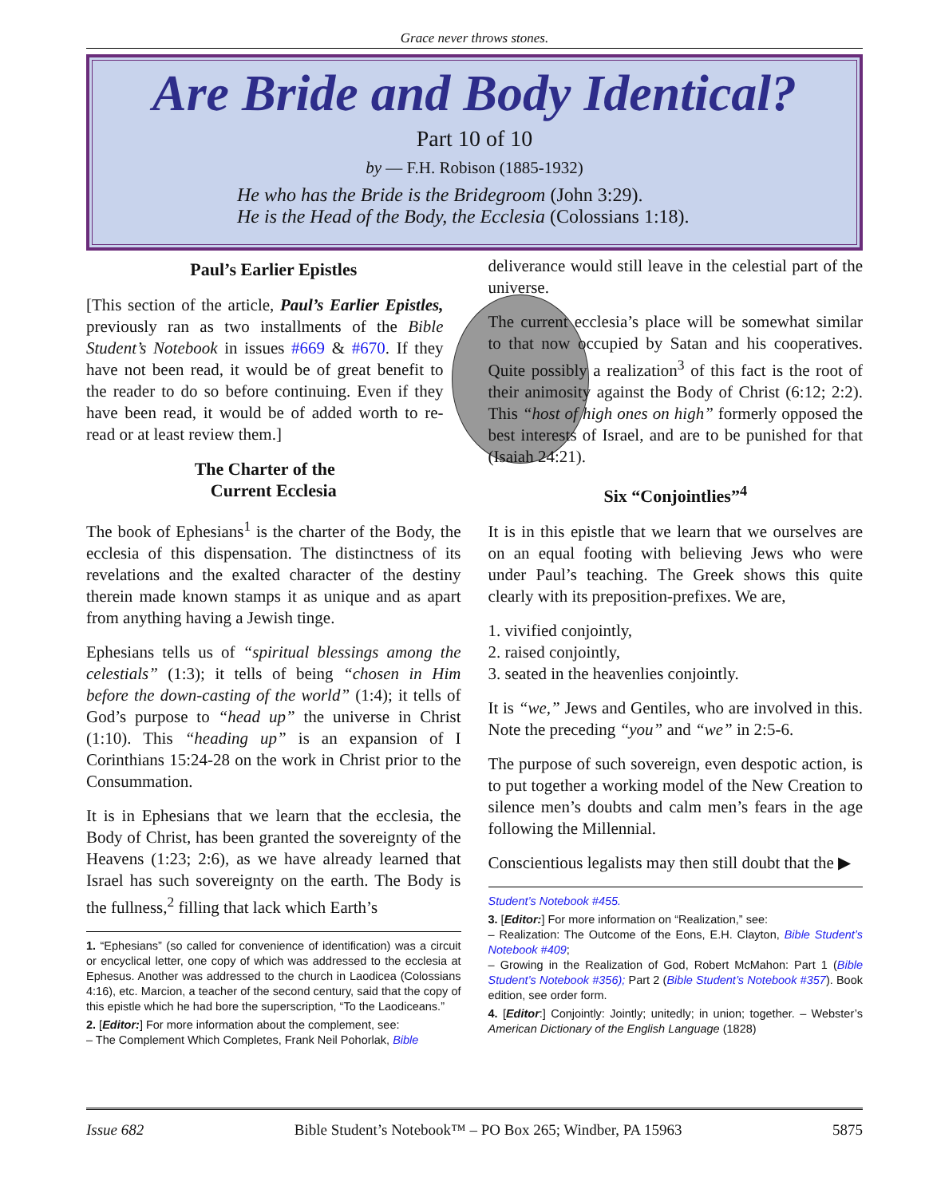Grace never throws stones.
Are Bride and Body Identical?
Part 10 of 10
by — F.H. Robison (1885-1932)
He who has the Bride is the Bridegroom (John 3:29).
He is the Head of the Body, the Ecclesia (Colossians 1:18).
Paul’s Earlier Epistles
[This section of the article, Paul’s Earlier Epistles, previously ran as two installments of the Bible Student’s Notebook in issues #669 & #670. If they have not been read, it would be of great benefit to the reader to do so before continuing. Even if they have been read, it would be of added worth to re-read or at least review them.]
The Charter of the
Current Ecclesia
The book of Ephesians<sup>1</sup> is the charter of the Body, the ecclesia of this dispensation. The distinctness of its revelations and the exalted character of the destiny therein made known stamps it as unique and as apart from anything having a Jewish tinge.
Ephesians tells us of “spiritual blessings among the celestials” (1:3); it tells of being “chosen in Him before the down-casting of the world” (1:4); it tells of God’s purpose to “head up” the universe in Christ (1:10). This “heading up” is an expansion of I Corinthians 15:24-28 on the work in Christ prior to the Consummation.
It is in Ephesians that we learn that the ecclesia, the Body of Christ, has been granted the sovereignty of the Heavens (1:23; 2:6), as we have already learned that Israel has such sovereignty on the earth. The Body is the fullness,<sup>2</sup> filling that lack which Earth’s
1. “Ephesians” (so called for convenience of identification) was a circuit or encyclical letter, one copy of which was addressed to the ecclesia at Ephesus. Another was addressed to the church in Laodicea (Colossians 4:16), etc. Marcion, a teacher of the second century, said that the copy of this epistle which he had bore the superscription, “To the Laodiceans.”
2. [Editor:] For more information about the complement, see:
– The Complement Which Completes, Frank Neil Pohorlak, Bible
deliverance would still leave in the celestial part of the universe.
The current ecclesia’s place will be somewhat similar to that now occupied by Satan and his cooperatives. Quite possibly a realization<sup>3</sup> of this fact is the root of their animosity against the Body of Christ (6:12; 2:2). This “host of high ones on high” formerly opposed the best interests of Israel, and are to be punished for that (Isaiah 24:21).
Six “Conjointlies”<sup>4</sup>
It is in this epistle that we learn that we ourselves are on an equal footing with believing Jews who were under Paul’s teaching. The Greek shows this quite clearly with its preposition-prefixes. We are,
1. vivified conjointly,
2. raised conjointly,
3. seated in the heavenlies conjointly.
It is “we,” Jews and Gentiles, who are involved in this. Note the preceding “you” and “we” in 2:5-6.
The purpose of such sovereign, even despotic action, is to put together a working model of the New Creation to silence men’s doubts and calm men’s fears in the age following the Millennial.
Conscientious legalists may then still doubt that the ▶
Student’s Notebook #455.
3. [Editor:] For more information on “Realization,” see:
– Realization: The Outcome of the Eons, E.H. Clayton, Bible Student’s Notebook #409;
– Growing in the Realization of God, Robert McMahon: Part 1 (Bible Student’s Notebook #356); Part 2 (Bible Student’s Notebook #357). Book edition, see order form.
4. [Editor:] Conjointly: Jointly; unitedly; in union; together. – Webster’s American Dictionary of the English Language (1828)
Issue 682 Bible Student’s Notebook™ – PO Box 265; Windber, PA 15963 5875